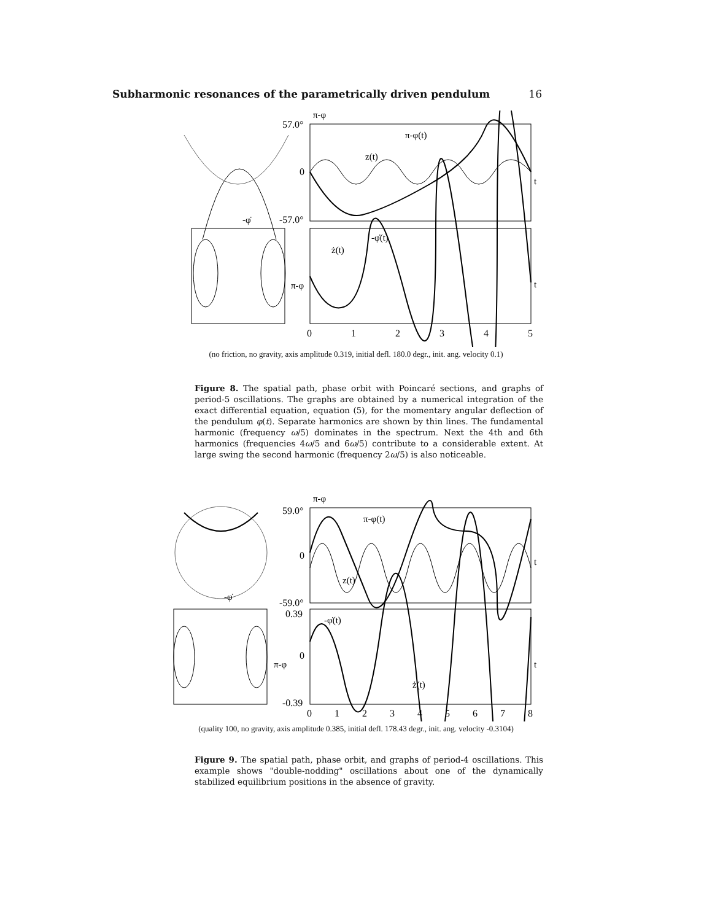Subharmonic resonances of the parametrically driven pendulum 16
57.0°
0
-57.0°
π-φ
π-φ(t)
z(t)
-φ̇(t)
ż(t)
t
t
-φ̇
π-φ
0
1
2
3
4
5
(no friction, no gravity, axis amplitude 0.319, initial defl. 180.0 degr., init. ang. velocity 0.1)
Figure 8. The spatial path, phase orbit with Poincaré sections, and graphs of period-5 oscillations. The graphs are obtained by a numerical integration of the exact differential equation, equation (5), for the momentary angular deflection of the pendulum φ(t). Separate harmonics are shown by thin lines. The fundamental harmonic (frequency ω/5) dominates in the spectrum. Next the 4th and 6th harmonics (frequencies 4ω/5 and 6ω/5) contribute to a considerable extent. At large swing the second harmonic (frequency 2ω/5) is also noticeable.
59.0°
0
-59.0°
0.39
0
-0.39
π-φ
π-φ(t)
z(t)
-φ̇(t)
ż(t)
t
t
-φ̇
π-φ
0
1
2
3
4
5
6
7
8
(quality 100, no gravity, axis amplitude 0.385, initial defl. 178.43 degr., init. ang. velocity -0.3104)
Figure 9. The spatial path, phase orbit, and graphs of period-4 oscillations. This example shows "double-nodding" oscillations about one of the dynamically stabilized equilibrium positions in the absence of gravity.